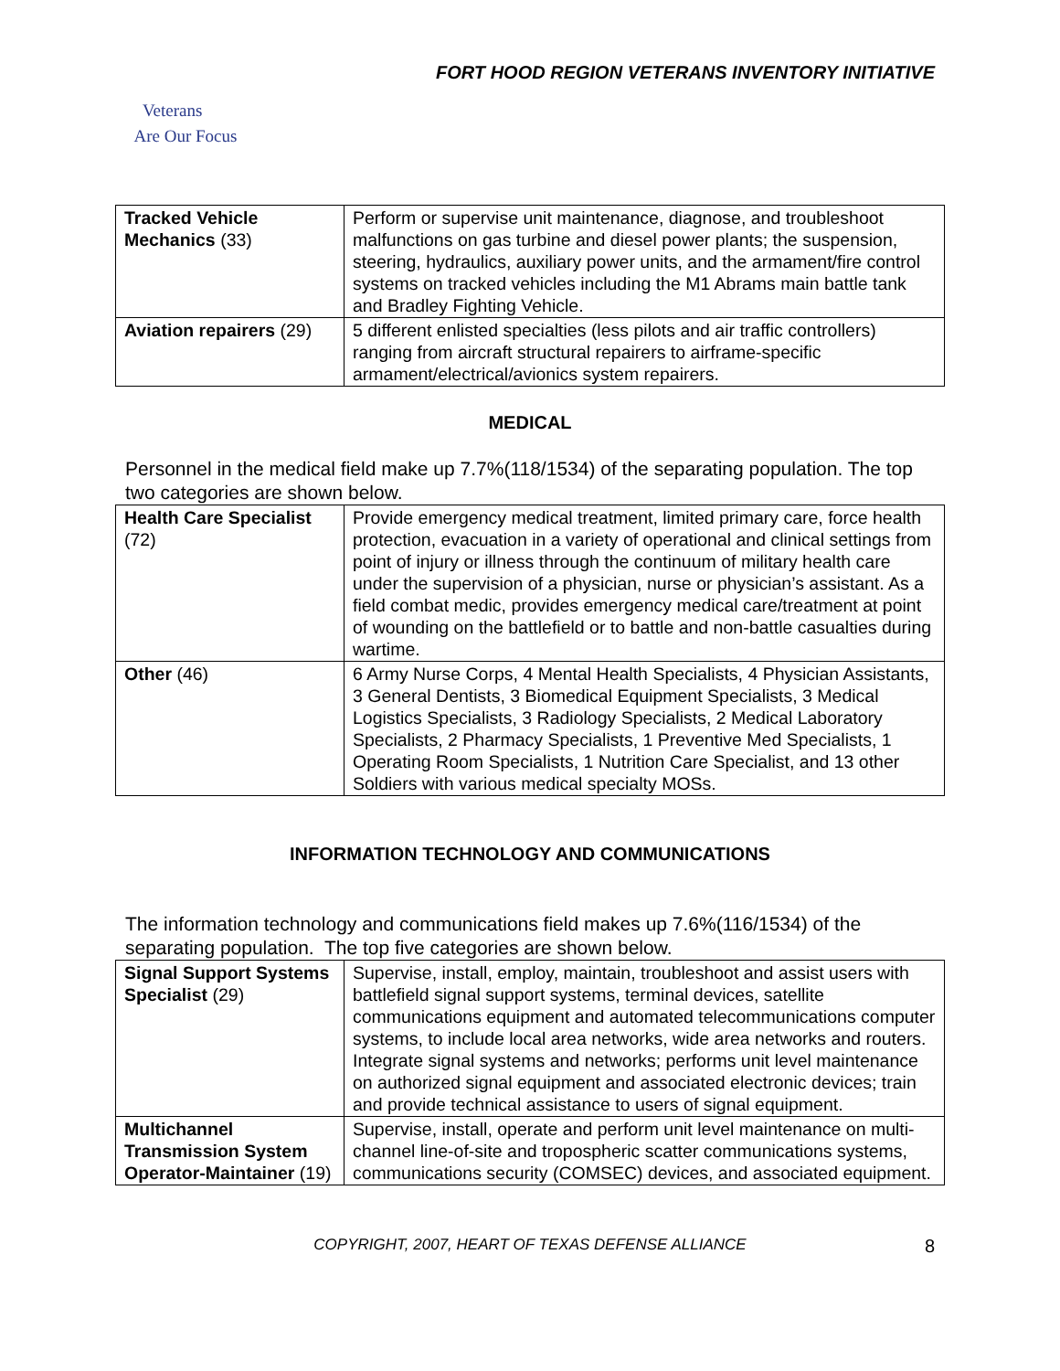FORT HOOD REGION VETERANS INVENTORY INITIATIVE
Veterans
Are Our Focus
| Tracked Vehicle Mechanics (33) | Perform or supervise unit maintenance, diagnose, and troubleshoot malfunctions on gas turbine and diesel power plants; the suspension, steering, hydraulics, auxiliary power units, and the armament/fire control systems on tracked vehicles including the M1 Abrams main battle tank and Bradley Fighting Vehicle. |
| Aviation repairers (29) | 5 different enlisted specialties (less pilots and air traffic controllers) ranging from aircraft structural repairers to airframe-specific armament/electrical/avionics system repairers. |
MEDICAL
Personnel in the medical field make up 7.7%(118/1534) of the separating population. The top two categories are shown below.
| Health Care Specialist (72) | Provide emergency medical treatment, limited primary care, force health protection, evacuation in a variety of operational and clinical settings from point of injury or illness through the continuum of military health care under the supervision of a physician, nurse or physician’s assistant. As a field combat medic, provides emergency medical care/treatment at point of wounding on the battlefield or to battle and non-battle casualties during wartime. |
| Other (46) | 6 Army Nurse Corps, 4 Mental Health Specialists, 4 Physician Assistants, 3 General Dentists, 3 Biomedical Equipment Specialists, 3 Medical Logistics Specialists, 3 Radiology Specialists, 2 Medical Laboratory Specialists, 2 Pharmacy Specialists, 1 Preventive Med Specialists, 1 Operating Room Specialists, 1 Nutrition Care Specialist, and 13 other Soldiers with various medical specialty MOSs. |
INFORMATION TECHNOLOGY AND COMMUNICATIONS
The information technology and communications field makes up 7.6%(116/1534) of the separating population. The top five categories are shown below.
| Signal Support Systems Specialist (29) | Supervise, install, employ, maintain, troubleshoot and assist users with battlefield signal support systems, terminal devices, satellite communications equipment and automated telecommunications computer systems, to include local area networks, wide area networks and routers. Integrate signal systems and networks; performs unit level maintenance on authorized signal equipment and associated electronic devices; train and provide technical assistance to users of signal equipment. |
| Multichannel Transmission System Operator-Maintainer (19) | Supervise, install, operate and perform unit level maintenance on multi-channel line-of-site and tropospheric scatter communications systems, communications security (COMSEC) devices, and associated equipment. |
COPYRIGHT, 2007, HEART OF TEXAS DEFENSE ALLIANCE 8